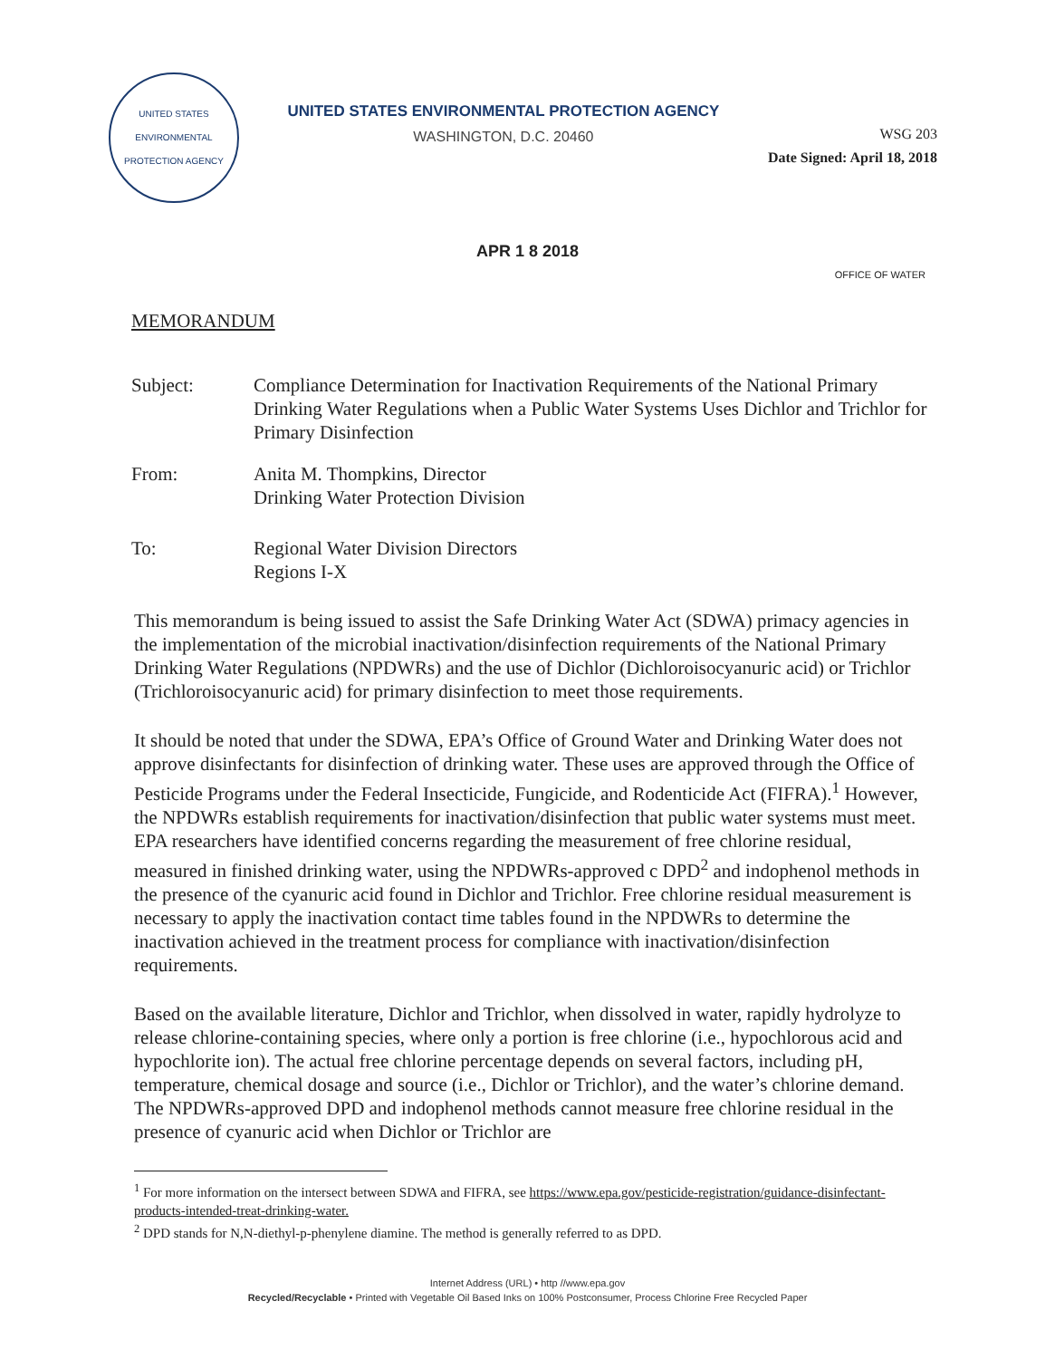UNITED STATES ENVIRONMENTAL PROTECTION AGENCY
UNITED STATES ENVIRONMENTAL PROTECTION AGENCY
WASHINGTON, D.C. 20460
WSG 203
Date Signed: April 18, 2018
APR 1 8 2018
OFFICE OF WATER
MEMORANDUM
Subject: Compliance Determination for Inactivation Requirements of the National Primary Drinking Water Regulations when a Public Water Systems Uses Dichlor and Trichlor for Primary Disinfection
From: Anita M. Thompkins, Director
Drinking Water Protection Division
To: Regional Water Division Directors
Regions I-X
This memorandum is being issued to assist the Safe Drinking Water Act (SDWA) primacy agencies in the implementation of the microbial inactivation/disinfection requirements of the National Primary Drinking Water Regulations (NPDWRs) and the use of Dichlor (Dichloroisocyanuric acid) or Trichlor (Trichloroisocyanuric acid) for primary disinfection to meet those requirements.
It should be noted that under the SDWA, EPA’s Office of Ground Water and Drinking Water does not approve disinfectants for disinfection of drinking water. These uses are approved through the Office of Pesticide Programs under the Federal Insecticide, Fungicide, and Rodenticide Act (FIFRA).<sup>1</sup> However, the NPDWRs establish requirements for inactivation/disinfection that public water systems must meet. EPA researchers have identified concerns regarding the measurement of free chlorine residual, measured in finished drinking water, using the NPDWRs-approved c DPD<sup>2</sup> and indophenol methods in the presence of the cyanuric acid found in Dichlor and Trichlor. Free chlorine residual measurement is necessary to apply the inactivation contact time tables found in the NPDWRs to determine the inactivation achieved in the treatment process for compliance with inactivation/disinfection requirements.
Based on the available literature, Dichlor and Trichlor, when dissolved in water, rapidly hydrolyze to release chlorine-containing species, where only a portion is free chlorine (i.e., hypochlorous acid and hypochlorite ion). The actual free chlorine percentage depends on several factors, including pH, temperature, chemical dosage and source (i.e., Dichlor or Trichlor), and the water’s chlorine demand. The NPDWRs-approved DPD and indophenol methods cannot measure free chlorine residual in the presence of cyanuric acid when Dichlor or Trichlor are
<sup>1</sup> For more information on the intersect between SDWA and FIFRA, see https://www.epa.gov/pesticide-registration/guidance-disinfectant-products-intended-treat-drinking-water.
<sup>2</sup> DPD stands for N,N-diethyl-p-phenylene diamine. The method is generally referred to as DPD.
Internet Address (URL) • http //www.epa.gov
Recycled/Recyclable • Printed with Vegetable Oil Based Inks on 100% Postconsumer, Process Chlorine Free Recycled Paper